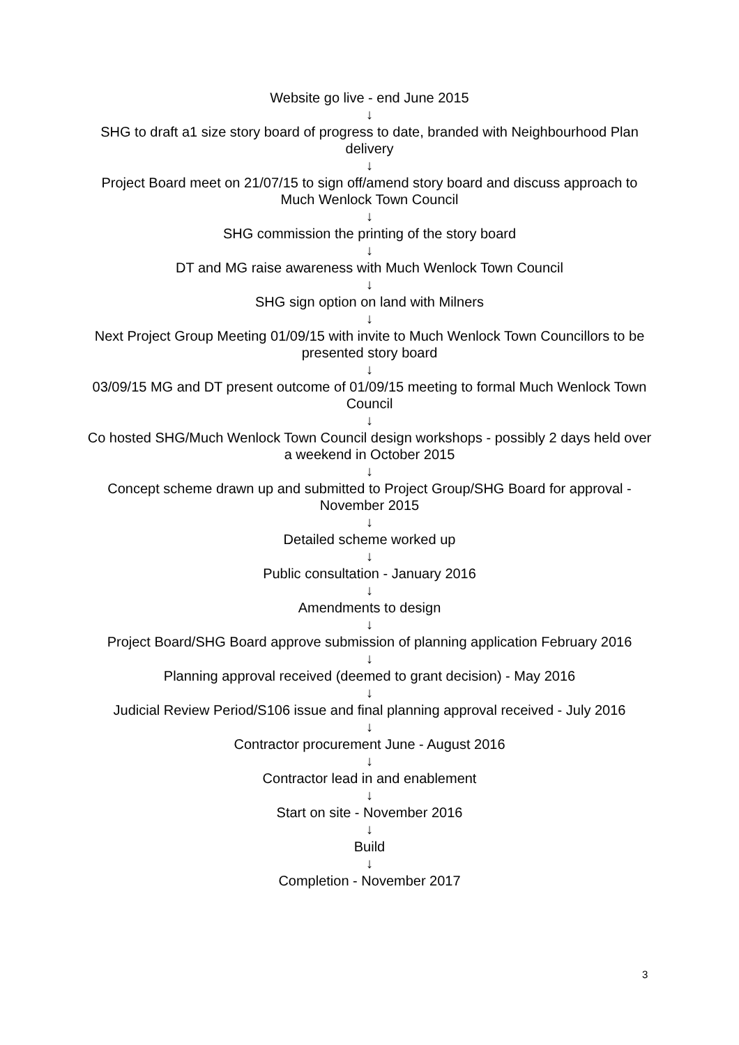Website go live - end June 2015
↓
SHG to draft a1 size story board of progress to date, branded with Neighbourhood Plan delivery
↓
Project Board meet on 21/07/15 to sign off/amend story board and discuss approach to Much Wenlock Town Council
↓
SHG commission the printing of the story board
↓
DT and MG raise awareness with Much Wenlock Town Council
↓
SHG sign option on land with Milners
↓
Next Project Group Meeting 01/09/15 with invite to Much Wenlock Town Councillors to be presented story board
↓
03/09/15 MG and DT present outcome of 01/09/15 meeting to formal Much Wenlock Town Council
↓
Co hosted SHG/Much Wenlock Town Council design workshops - possibly 2 days held over a weekend in October 2015
↓
Concept scheme drawn up and submitted to Project Group/SHG Board for approval - November 2015
↓
Detailed scheme worked up
↓
Public consultation - January 2016
↓
Amendments to design
↓
Project Board/SHG Board approve submission of planning application February 2016
↓
Planning approval received (deemed to grant decision) - May 2016
↓
Judicial Review Period/S106 issue and final planning approval received - July 2016
↓
Contractor procurement June - August 2016
↓
Contractor lead in and enablement
↓
Start on site - November 2016
↓
Build
↓
Completion - November 2017
3